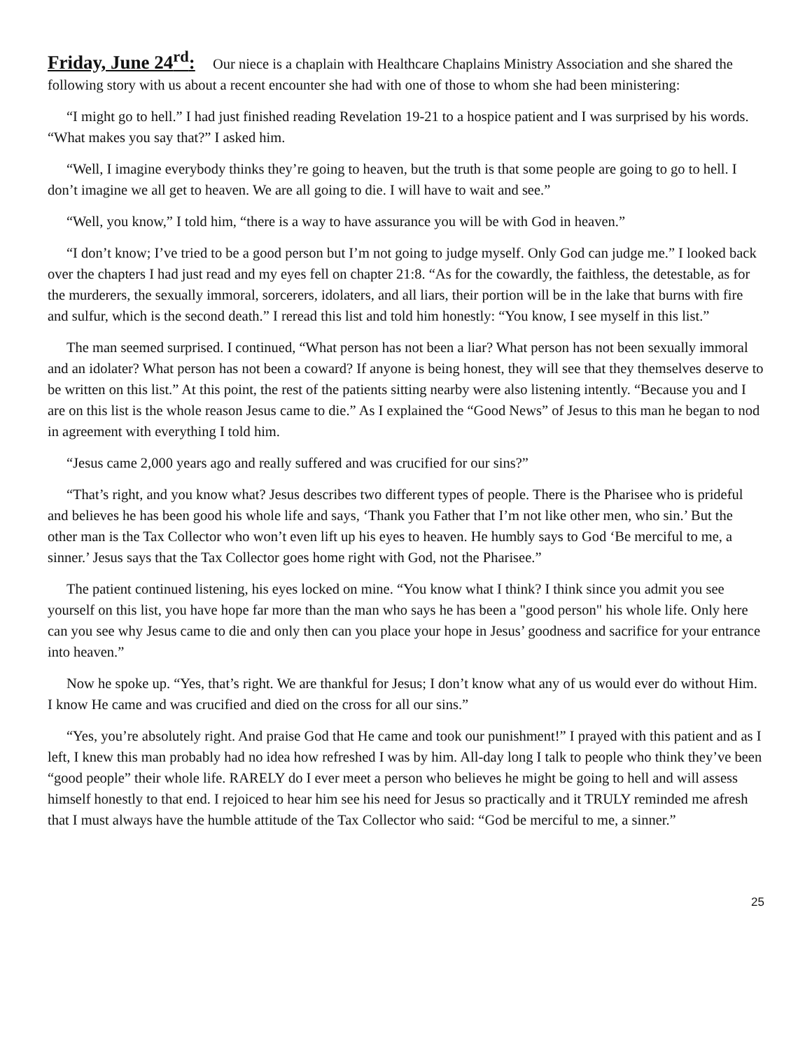Friday, June 24<sup>rd</sup>: Our niece is a chaplain with Healthcare Chaplains Ministry Association and she shared the following story with us about a recent encounter she had with one of those to whom she had been ministering:
“I might go to hell.” I had just finished reading Revelation 19-21 to a hospice patient and I was surprised by his words. “What makes you say that?” I asked him.
“Well, I imagine everybody thinks they’re going to heaven, but the truth is that some people are going to go to hell. I don’t imagine we all get to heaven. We are all going to die. I will have to wait and see.”
“Well, you know,” I told him, “there is a way to have assurance you will be with God in heaven.”
“I don’t know; I’ve tried to be a good person but I’m not going to judge myself. Only God can judge me.” I looked back over the chapters I had just read and my eyes fell on chapter 21:8. “As for the cowardly, the faithless, the detestable, as for the murderers, the sexually immoral, sorcerers, idolaters, and all liars, their portion will be in the lake that burns with fire and sulfur, which is the second death.” I reread this list and told him honestly: “You know, I see myself in this list.”
The man seemed surprised. I continued, “What person has not been a liar? What person has not been sexually immoral and an idolater? What person has not been a coward? If anyone is being honest, they will see that they themselves deserve to be written on this list.” At this point, the rest of the patients sitting nearby were also listening intently. “Because you and I are on this list is the whole reason Jesus came to die.” As I explained the “Good News” of Jesus to this man he began to nod in agreement with everything I told him.
“Jesus came 2,000 years ago and really suffered and was crucified for our sins?”
“That’s right, and you know what? Jesus describes two different types of people. There is the Pharisee who is prideful and believes he has been good his whole life and says, ‘Thank you Father that I’m not like other men, who sin.’ But the other man is the Tax Collector who won’t even lift up his eyes to heaven. He humbly says to God ‘Be merciful to me, a sinner.’ Jesus says that the Tax Collector goes home right with God, not the Pharisee.”
The patient continued listening, his eyes locked on mine. “You know what I think? I think since you admit you see yourself on this list, you have hope far more than the man who says he has been a "good person" his whole life. Only here can you see why Jesus came to die and only then can you place your hope in Jesus’ goodness and sacrifice for your entrance into heaven.”
Now he spoke up. “Yes, that’s right. We are thankful for Jesus; I don’t know what any of us would ever do without Him. I know He came and was crucified and died on the cross for all our sins.”
“Yes, you’re absolutely right. And praise God that He came and took our punishment!” I prayed with this patient and as I left, I knew this man probably had no idea how refreshed I was by him. All-day long I talk to people who think they’ve been “good people” their whole life. RARELY do I ever meet a person who believes he might be going to hell and will assess himself honestly to that end. I rejoiced to hear him see his need for Jesus so practically and it TRULY reminded me afresh that I must always have the humble attitude of the Tax Collector who said: “God be merciful to me, a sinner.”
25